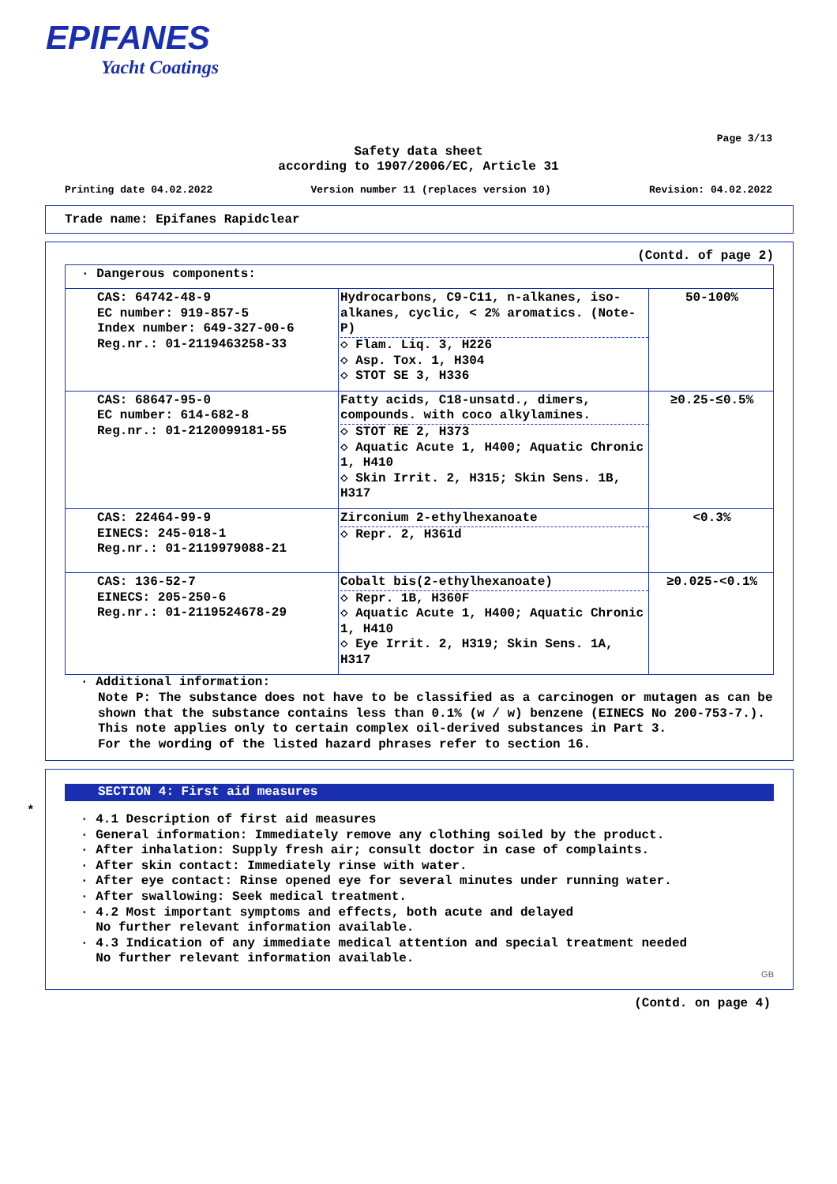EPIFANES
Yacht Coatings
Page 3/13
Safety data sheet
according to 1907/2006/EC, Article 31
Printing date 04.02.2022 Version number 11 (replaces version 10) Revision: 04.02.2022
Trade name: Epifanes Rapidclear
(Contd. of page 2)
| · Dangerous components: | | |
| CAS: 64742-48-9 EC number: 919-857-5 Index number: 649-327-00-6 Reg.nr.: 01-2119463258-33 | Hydrocarbons, C9-C11, n-alkanes, iso-alkanes, cyclic, < 2% aromatics. (Note-P) ◇ Flam. Liq. 3, H226 ◇ Asp. Tox. 1, H304 ◇ STOT SE 3, H336 | 50-100% |
| CAS: 68647-95-0 EC number: 614-682-8 Reg.nr.: 01-2120099181-55 | Fatty acids, C18-unsatd., dimers, compounds. with coco alkylamines. ◇ STOT RE 2, H373 ◇ Aquatic Acute 1, H400; Aquatic Chronic 1, H410 ◇ Skin Irrit. 2, H315; Skin Sens. 1B, H317 | ≥0.25-≤0.5% |
| CAS: 22464-99-9 EINECS: 245-018-1 Reg.nr.: 01-2119979088-21 | Zirconium 2-ethylhexanoate ◇ Repr. 2, H361d | <0.3% |
| CAS: 136-52-7 EINECS: 205-250-6 Reg.nr.: 01-2119524678-29 | Cobalt bis(2-ethylhexanoate) ◇ Repr. 1B, H360F ◇ Aquatic Acute 1, H400; Aquatic Chronic 1, H410 ◇ Eye Irrit. 2, H319; Skin Sens. 1A, H317 | ≥0.025-<0.1% |
· Additional information:
Note P: The substance does not have to be classified as a carcinogen or mutagen as can be shown that the substance contains less than 0.1% (w / w) benzene (EINECS No 200-753-7.). This note applies only to certain complex oil-derived substances in Part 3.
For the wording of the listed hazard phrases refer to section 16.
*
SECTION 4: First aid measures
· 4.1 Description of first aid measures
· General information: Immediately remove any clothing soiled by the product.
· After inhalation: Supply fresh air; consult doctor in case of complaints.
· After skin contact: Immediately rinse with water.
· After eye contact: Rinse opened eye for several minutes under running water.
· After swallowing: Seek medical treatment.
· 4.2 Most important symptoms and effects, both acute and delayed
No further relevant information available.
· 4.3 Indication of any immediate medical attention and special treatment needed
No further relevant information available.
GB
(Contd. on page 4)